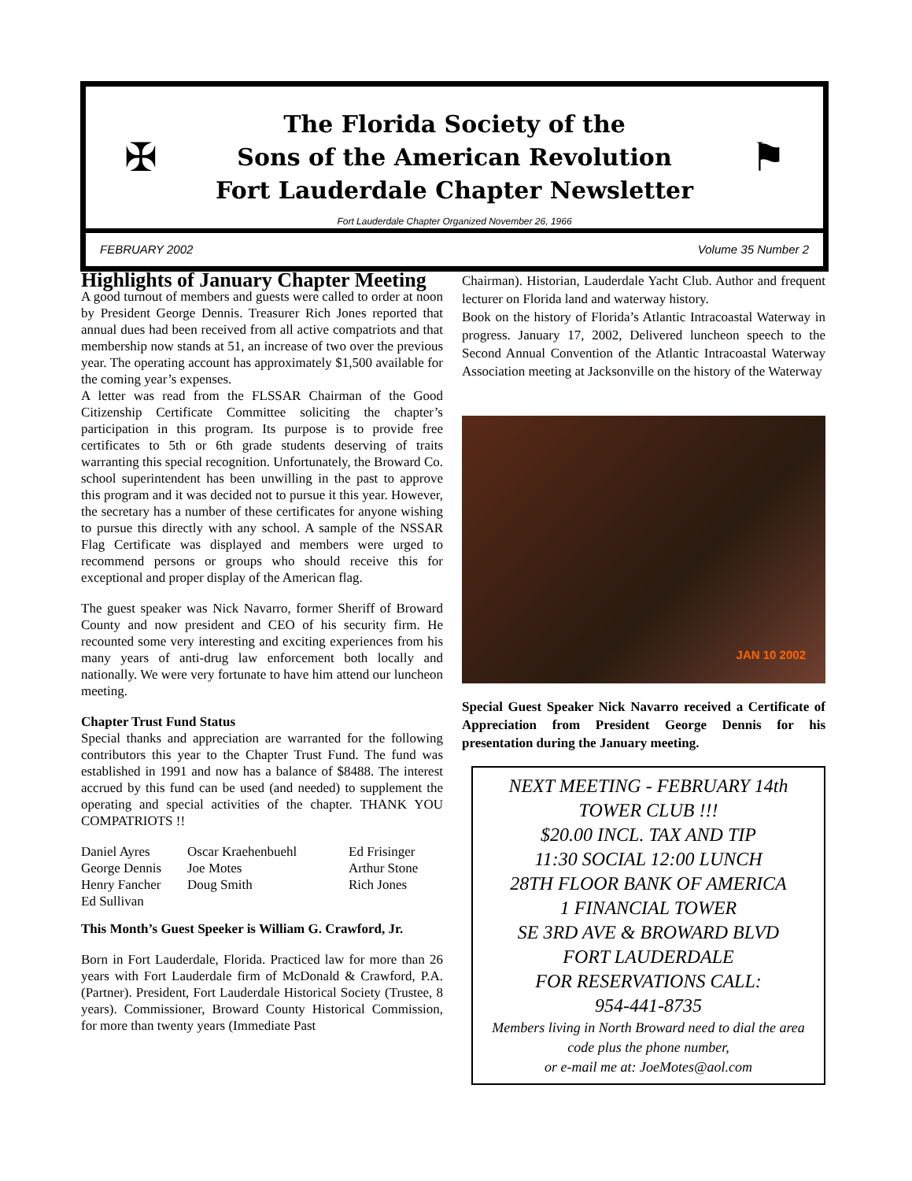✠
The Florida Society of the
Sons of the American Revolution
Fort Lauderdale Chapter Newsletter
⚑
Fort Lauderdale Chapter Organized November 26, 1966
FEBRUARY 2002 Volume 35 Number 2
Highlights of January Chapter Meeting
A good turnout of members and guests were called to order at noon by President George Dennis. Treasurer Rich Jones reported that annual dues had been received from all active compatriots and that membership now stands at 51, an increase of two over the previous year. The operating account has approximately $1,500 available for the coming year’s expenses.
A letter was read from the FLSSAR Chairman of the Good Citizenship Certificate Committee soliciting the chapter’s participation in this program. Its purpose is to provide free certificates to 5th or 6th grade students deserving of traits warranting this special recognition. Unfortunately, the Broward Co. school superintendent has been unwilling in the past to approve this program and it was decided not to pursue it this year. However, the secretary has a number of these certificates for anyone wishing to pursue this directly with any school. A sample of the NSSAR Flag Certificate was displayed and members were urged to recommend persons or groups who should receive this for exceptional and proper display of the American flag.
The guest speaker was Nick Navarro, former Sheriff of Broward County and now president and CEO of his security firm. He recounted some very interesting and exciting experiences from his many years of anti-drug law enforcement both locally and nationally. We were very fortunate to have him attend our luncheon meeting.
Chapter Trust Fund Status
Special thanks and appreciation are warranted for the following contributors this year to the Chapter Trust Fund. The fund was established in 1991 and now has a balance of $8488. The interest accrued by this fund can be used (and needed) to supplement the operating and special activities of the chapter. THANK YOU COMPATRIOTS !!
Daniel Ayres Oscar Kraehenbuehl Ed Frisinger George Dennis Joe Motes Arthur Stone Henry Fancher Doug Smith Rich Jones Ed Sullivan
This Month’s Guest Speeker is William G. Crawford, Jr.
Born in Fort Lauderdale, Florida. Practiced law for more than 26 years with Fort Lauderdale firm of McDonald & Crawford, P.A. (Partner). President, Fort Lauderdale Historical Society (Trustee, 8 years). Commissioner, Broward County Historical Commission, for more than twenty years (Immediate Past
Chairman). Historian, Lauderdale Yacht Club. Author and frequent lecturer on Florida land and waterway history.
Book on the history of Florida’s Atlantic Intracoastal Waterway in progress. January 17, 2002, Delivered luncheon speech to the Second Annual Convention of the Atlantic Intracoastal Waterway Association meeting at Jacksonville on the history of the Waterway
JAN 10 2002
Special Guest Speaker Nick Navarro received a Certificate of Appreciation from President George Dennis for his presentation during the January meeting.
NEXT MEETING - FEBRUARY 14th
TOWER CLUB !!!
$20.00 INCL. TAX AND TIP
11:30 SOCIAL 12:00 LUNCH
28TH FLOOR BANK OF AMERICA
1 FINANCIAL TOWER
SE 3RD AVE & BROWARD BLVD
FORT LAUDERDALE
FOR RESERVATIONS CALL:
954-441-8735
Members living in North Broward need to dial the area code plus the phone number,
or e-mail me at: JoeMotes@aol.com